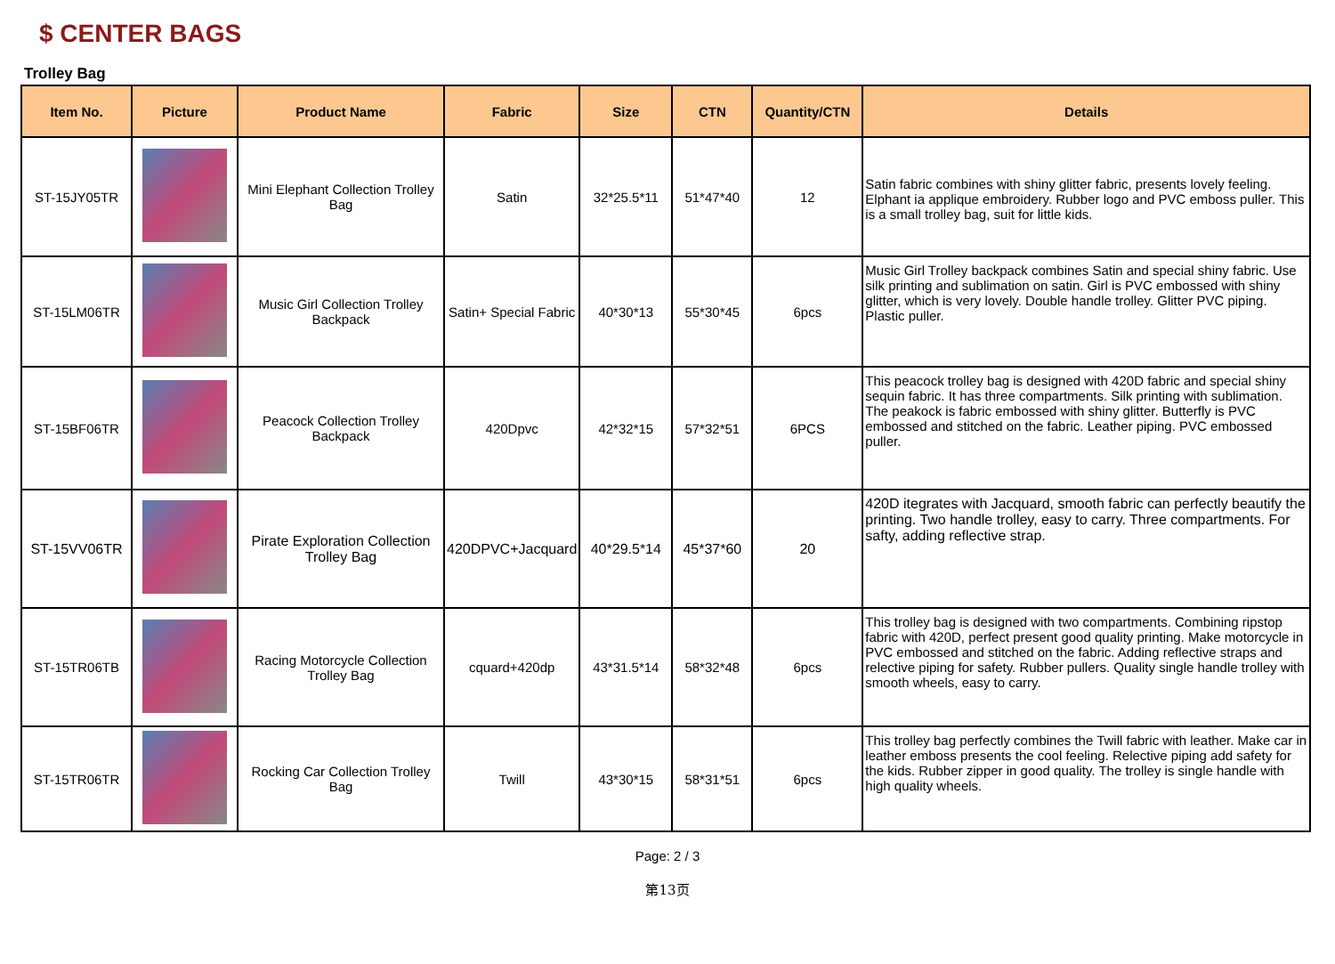$ CENTER BAGS
Trolley Bag
| Item No. | Picture | Product Name | Fabric | Size | CTN | Quantity/CTN | Details |
| --- | --- | --- | --- | --- | --- | --- | --- |
| ST-15JY05TR | | Mini Elephant Collection Trolley Bag | Satin | 32*25.5*11 | 51*47*40 | 12 | Satin fabric combines with shiny glitter fabric, presents lovely feeling. Elphant ia applique embroidery. Rubber logo and PVC emboss puller. This is a small trolley bag, suit for little kids. |
| ST-15LM06TR | | Music Girl Collection Trolley Backpack | Satin+ Special Fabric | 40*30*13 | 55*30*45 | 6pcs | Music Girl Trolley backpack combines Satin and special shiny fabric. Use silk printing and sublimation on satin. Girl is PVC embossed with shiny glitter, which is very lovely. Double handle trolley. Glitter PVC piping. Plastic puller. |
| ST-15BF06TR | | Peacock Collection Trolley Backpack | 420Dpvc | 42*32*15 | 57*32*51 | 6PCS | This peacock trolley bag is designed with 420D fabric and special shiny sequin fabric. It has three compartments. Silk printing with sublimation. The peakock is fabric embossed with shiny glitter. Butterfly is PVC embossed and stitched on the fabric. Leather piping. PVC embossed puller. |
| ST-15VV06TR | | Pirate Exploration Collection Trolley Bag | 420DPVC+Jacquard | 40*29.5*14 | 45*37*60 | 20 | 420D itegrates with Jacquard, smooth fabric can perfectly beautify the printing. Two handle trolley, easy to carry. Three compartments. For safty, adding reflective strap. |
| ST-15TR06TB | | Racing Motorcycle Collection Trolley Bag | cquard+420dp | 43*31.5*14 | 58*32*48 | 6pcs | This trolley bag is designed with two compartments. Combining ripstop fabric with 420D, perfect present good quality printing. Make motorcycle in PVC embossed and stitched on the fabric. Adding reflective straps and relective piping for safety. Rubber pullers. Quality single handle trolley with smooth wheels, easy to carry. |
| ST-15TR06TR | | Rocking Car Collection Trolley Bag | Twill | 43*30*15 | 58*31*51 | 6pcs | This trolley bag perfectly combines the Twill fabric with leather. Make car in leather emboss presents the cool feeling. Relective piping add safety for the kids. Rubber zipper in good quality. The trolley is single handle with high quality wheels. |
Page: 2 / 3
第13页